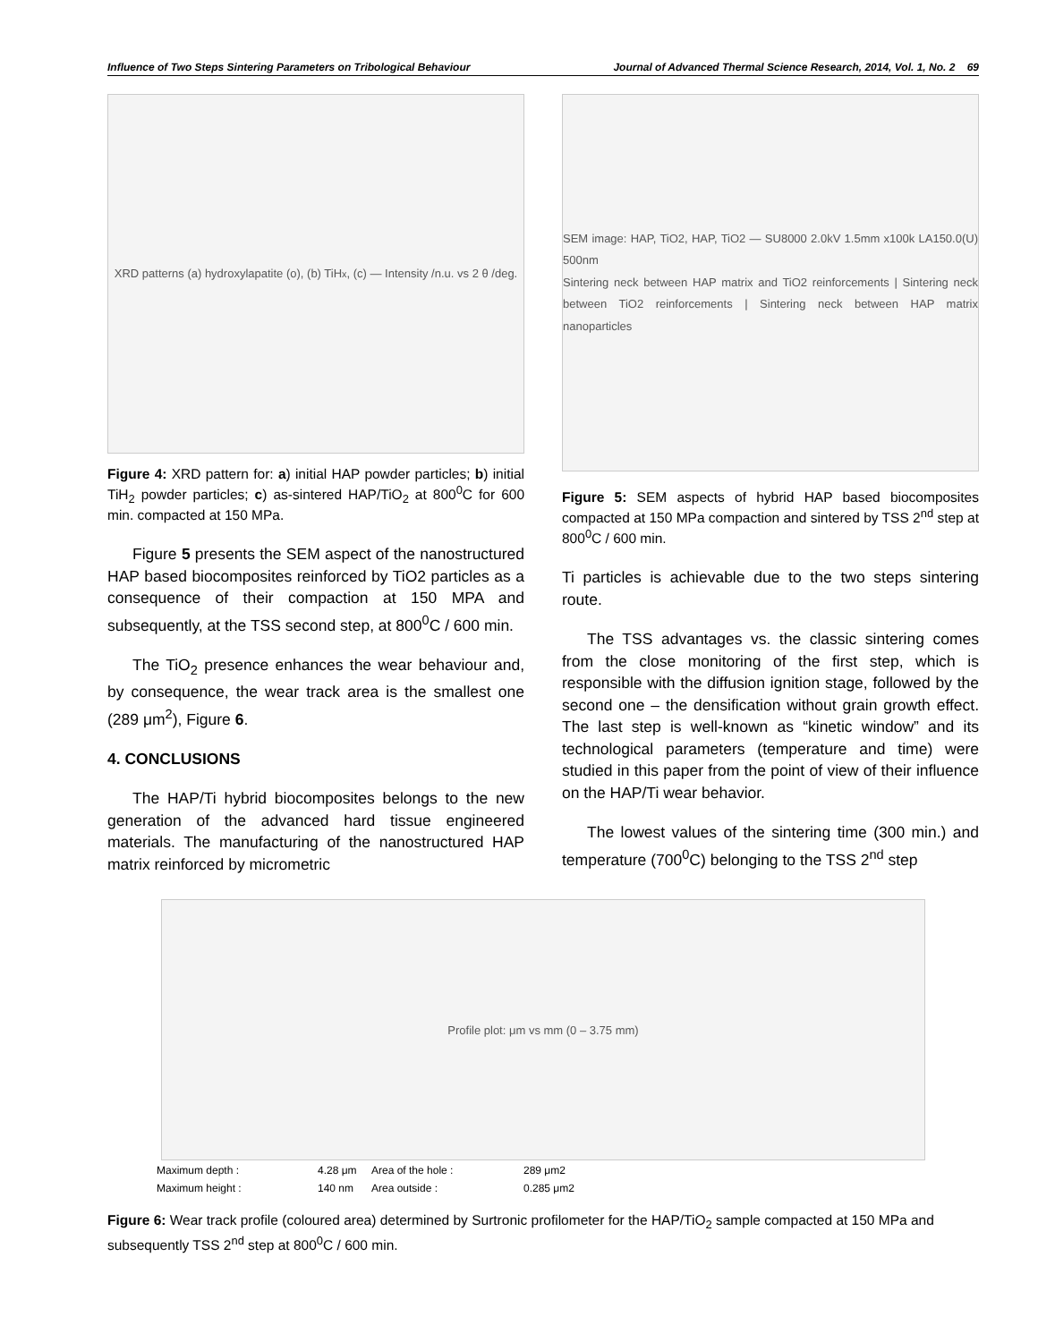Influence of Two Steps Sintering Parameters on Tribological Behaviour Journal of Advanced Thermal Science Research, 2014, Vol. 1, No. 2 69
XRD patterns (a) hydroxylapatite (o), (b) TiH<sub>x</sub>, (c) — Intensity /n.u. vs 2 θ /deg.
Figure 4: XRD pattern for: a) initial HAP powder particles; b) initial TiH<sub>2</sub> powder particles; c) as-sintered HAP/TiO<sub>2</sub> at 800<sup>0</sup>C for 600 min. compacted at 150 MPa.
Figure 5 presents the SEM aspect of the nanostructured HAP based biocomposites reinforced by TiO2 particles as a consequence of their compaction at 150 MPA and subsequently, at the TSS second step, at 800<sup>0</sup>C / 600 min.
The TiO<sub>2</sub> presence enhances the wear behaviour and, by consequence, the wear track area is the smallest one (289 μm<sup>2</sup>), Figure 6.
4. CONCLUSIONS
The HAP/Ti hybrid biocomposites belongs to the new generation of the advanced hard tissue engineered materials. The manufacturing of the nanostructured HAP matrix reinforced by micrometric
SEM image: HAP, TiO2, HAP, TiO2 — SU8000 2.0kV 1.5mm x100k LA150.0(U) 500nm
Sintering neck between HAP matrix and TiO2 reinforcements | Sintering neck between TiO2 reinforcements | Sintering neck between HAP matrix nanoparticles
Figure 5: SEM aspects of hybrid HAP based biocomposites compacted at 150 MPa compaction and sintered by TSS 2<sup>nd</sup> step at 800<sup>0</sup>C / 600 min.
Ti particles is achievable due to the two steps sintering route.
The TSS advantages vs. the classic sintering comes from the close monitoring of the first step, which is responsible with the diffusion ignition stage, followed by the second one – the densification without grain growth effect. The last step is well-known as “kinetic window” and its technological parameters (temperature and time) were studied in this paper from the point of view of their influence on the HAP/Ti wear behavior.
The lowest values of the sintering time (300 min.) and temperature (700<sup>0</sup>C) belonging to the TSS 2<sup>nd</sup> step
Profile plot: μm vs mm (0 – 3.75 mm)
Maximum depth : 4.28 μm Area of the hole : 289 μm2 Maximum height : 140 nm Area outside : 0.285 μm2
Figure 6: Wear track profile (coloured area) determined by Surtronic profilometer for the HAP/TiO<sub>2</sub> sample compacted at 150 MPa and subsequently TSS 2<sup>nd</sup> step at 800<sup>0</sup>C / 600 min.